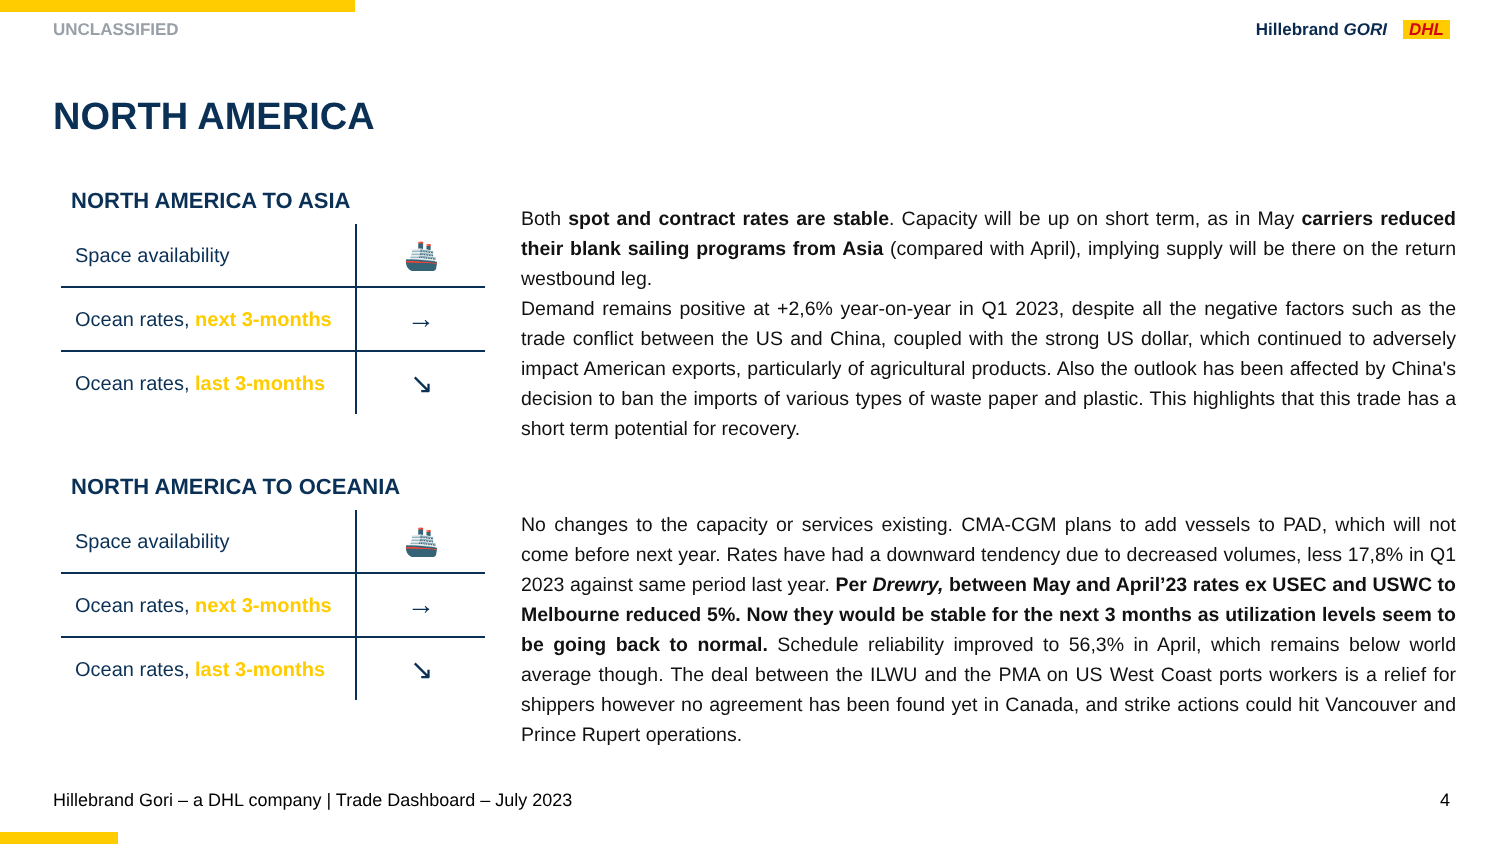UNCLASSIFIED Hillebrand GORI DHL
NORTH AMERICA
NORTH AMERICA TO ASIA
| Space availability | 🚢 |
| Ocean rates, next 3-months | → |
| Ocean rates, last 3-months | ↘ |
NORTH AMERICA TO OCEANIA
| Space availability | 🚢 |
| Ocean rates, next 3-months | → |
| Ocean rates, last 3-months | ↘ |
Both spot and contract rates are stable. Capacity will be up on short term, as in May carriers reduced their blank sailing programs from Asia (compared with April), implying supply will be there on the return westbound leg.
Demand remains positive at +2,6% year-on-year in Q1 2023, despite all the negative factors such as the trade conflict between the US and China, coupled with the strong US dollar, which continued to adversely impact American exports, particularly of agricultural products. Also the outlook has been affected by China's decision to ban the imports of various types of waste paper and plastic. This highlights that this trade has a short term potential for recovery.
No changes to the capacity or services existing. CMA-CGM plans to add vessels to PAD, which will not come before next year. Rates have had a downward tendency due to decreased volumes, less 17,8% in Q1 2023 against same period last year. Per Drewry, between May and April’23 rates ex USEC and USWC to Melbourne reduced 5%. Now they would be stable for the next 3 months as utilization levels seem to be going back to normal. Schedule reliability improved to 56,3% in April, which remains below world average though. The deal between the ILWU and the PMA on US West Coast ports workers is a relief for shippers however no agreement has been found yet in Canada, and strike actions could hit Vancouver and Prince Rupert operations.
Hillebrand Gori – a DHL company | Trade Dashboard – July 2023 4